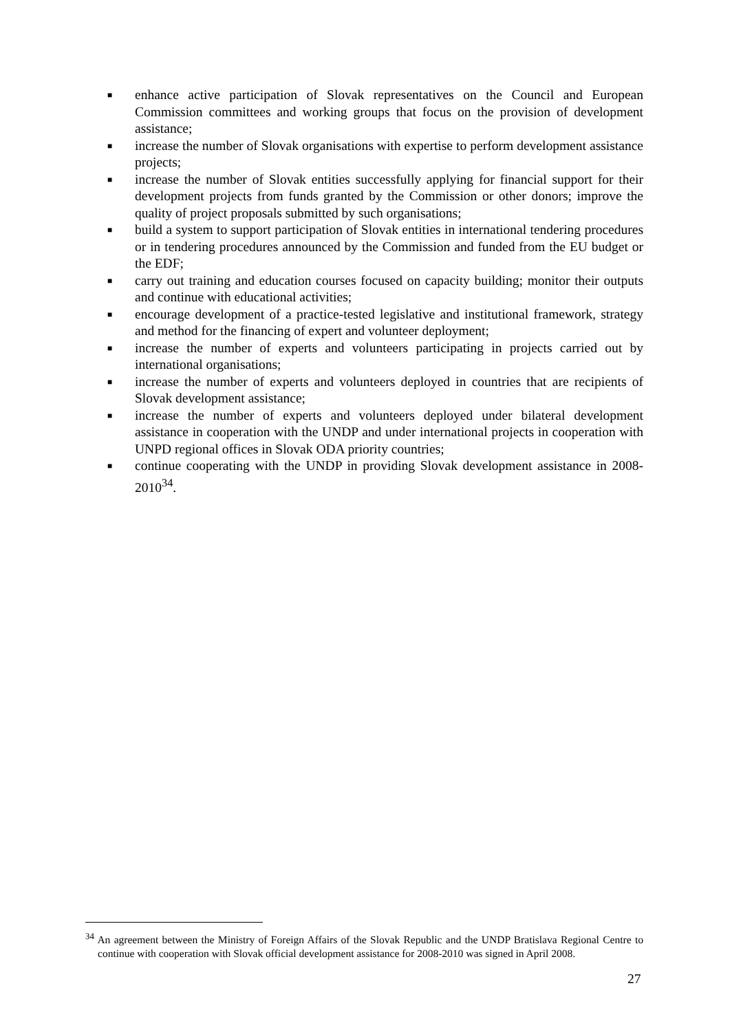■ enhance active participation of Slovak representatives on the Council and European Commission committees and working groups that focus on the provision of development assistance;
■ increase the number of Slovak organisations with expertise to perform development assistance projects;
■ increase the number of Slovak entities successfully applying for financial support for their development projects from funds granted by the Commission or other donors; improve the quality of project proposals submitted by such organisations;
■ build a system to support participation of Slovak entities in international tendering procedures or in tendering procedures announced by the Commission and funded from the EU budget or the EDF;
■ carry out training and education courses focused on capacity building; monitor their outputs and continue with educational activities;
■ encourage development of a practice-tested legislative and institutional framework, strategy and method for the financing of expert and volunteer deployment;
■ increase the number of experts and volunteers participating in projects carried out by international organisations;
■ increase the number of experts and volunteers deployed in countries that are recipients of Slovak development assistance;
■ increase the number of experts and volunteers deployed under bilateral development assistance in cooperation with the UNDP and under international projects in cooperation with UNPD regional offices in Slovak ODA priority countries;
■ continue cooperating with the UNDP in providing Slovak development assistance in 2008-2010<sup>34</sup>.
<sup>34</sup> An agreement between the Ministry of Foreign Affairs of the Slovak Republic and the UNDP Bratislava Regional Centre to continue with cooperation with Slovak official development assistance for 2008-2010 was signed in April 2008.
27